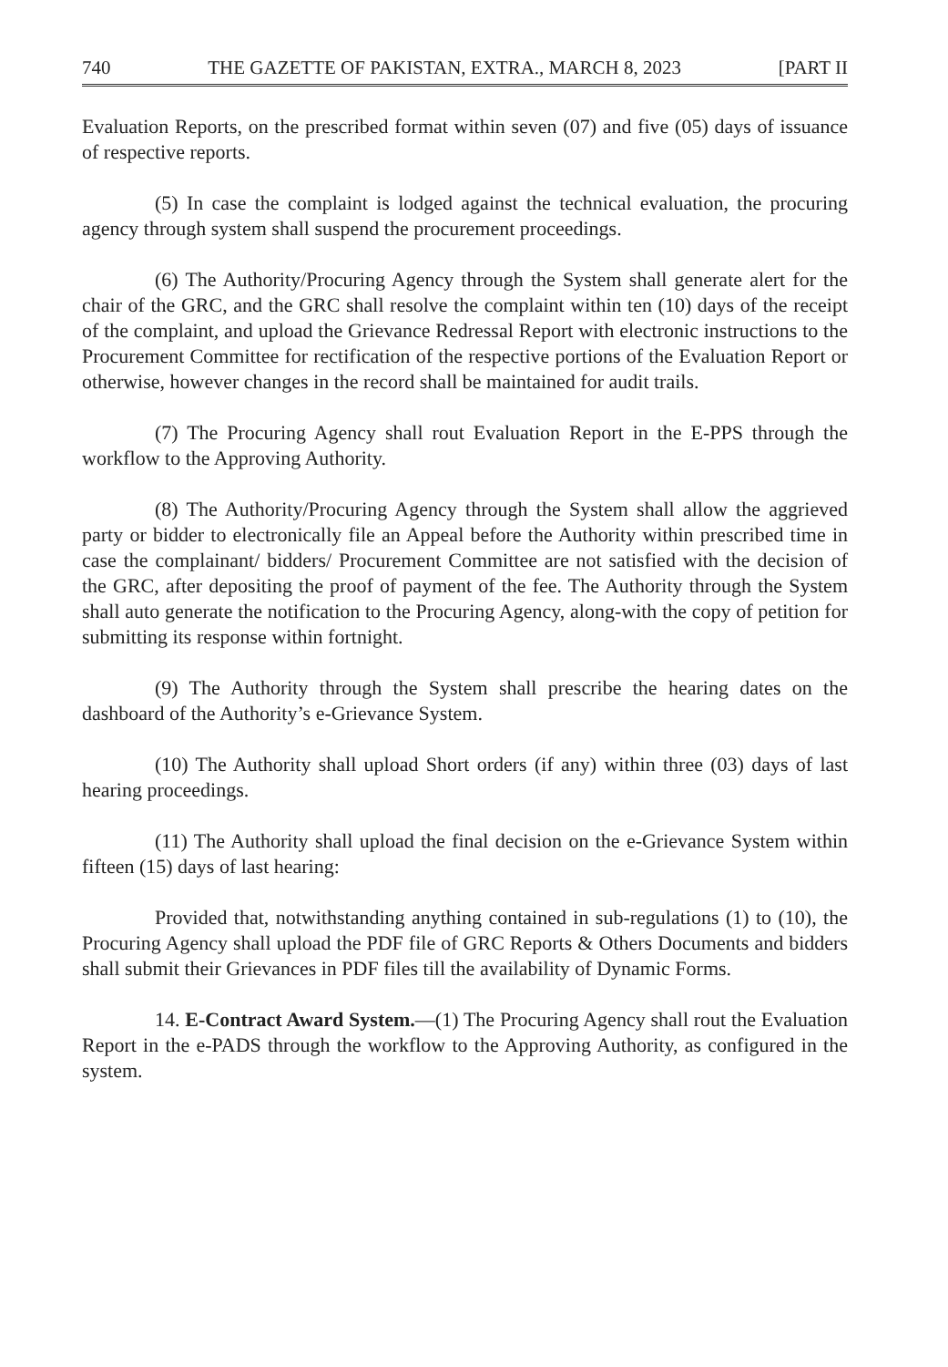740 THE GAZETTE OF PAKISTAN, EXTRA., MARCH 8, 2023 [PART II
Evaluation Reports, on the prescribed format within seven (07) and five (05) days of issuance of respective reports.
(5) In case the complaint is lodged against the technical evaluation, the procuring agency through system shall suspend the procurement proceedings.
(6) The Authority/Procuring Agency through the System shall generate alert for the chair of the GRC, and the GRC shall resolve the complaint within ten (10) days of the receipt of the complaint, and upload the Grievance Redressal Report with electronic instructions to the Procurement Committee for rectification of the respective portions of the Evaluation Report or otherwise, however changes in the record shall be maintained for audit trails.
(7) The Procuring Agency shall rout Evaluation Report in the E-PPS through the workflow to the Approving Authority.
(8) The Authority/Procuring Agency through the System shall allow the aggrieved party or bidder to electronically file an Appeal before the Authority within prescribed time in case the complainant/ bidders/ Procurement Committee are not satisfied with the decision of the GRC, after depositing the proof of payment of the fee. The Authority through the System shall auto generate the notification to the Procuring Agency, along-with the copy of petition for submitting its response within fortnight.
(9) The Authority through the System shall prescribe the hearing dates on the dashboard of the Authority’s e-Grievance System.
(10) The Authority shall upload Short orders (if any) within three (03) days of last hearing proceedings.
(11) The Authority shall upload the final decision on the e-Grievance System within fifteen (15) days of last hearing:
Provided that, notwithstanding anything contained in sub-regulations (1) to (10), the Procuring Agency shall upload the PDF file of GRC Reports & Others Documents and bidders shall submit their Grievances in PDF files till the availability of Dynamic Forms.
14. E-Contract Award System.—(1) The Procuring Agency shall rout the Evaluation Report in the e-PADS through the workflow to the Approving Authority, as configured in the system.